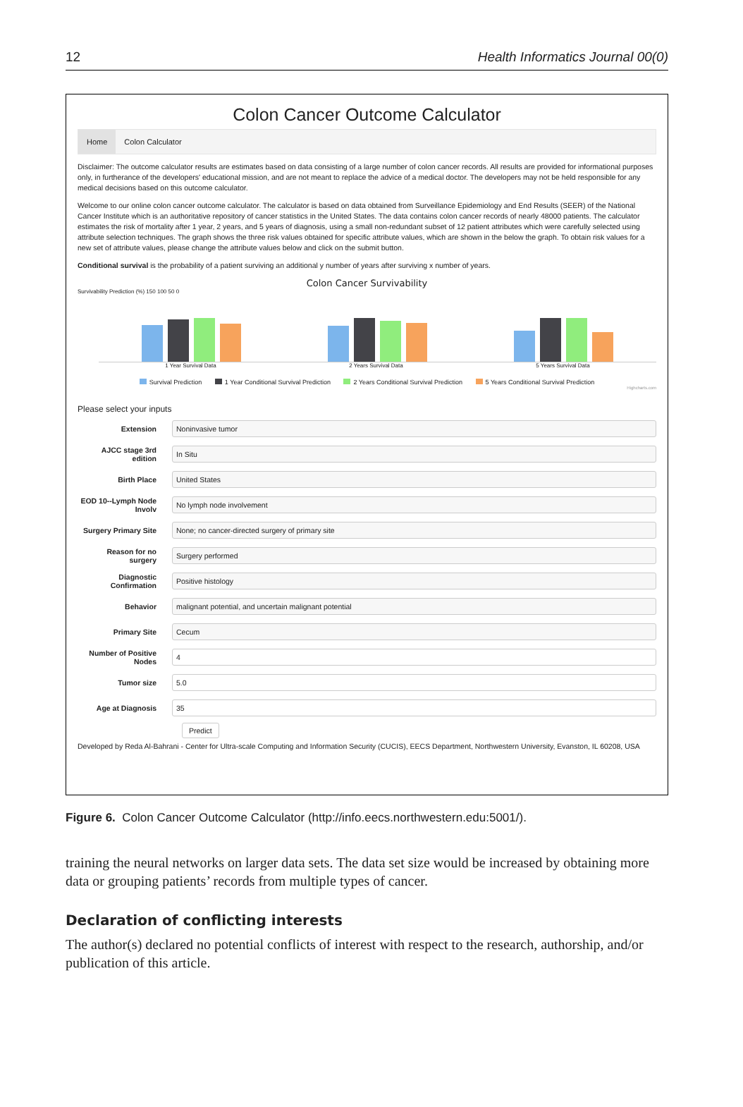12 Health Informatics Journal 00(0)
Colon Cancer Outcome Calculator
Home Colon Calculator
Disclaimer: The outcome calculator results are estimates based on data consisting of a large number of colon cancer records. All results are provided for informational purposes only, in furtherance of the developers' educational mission, and are not meant to replace the advice of a medical doctor. The developers may not be held responsible for any medical decisions based on this outcome calculator.
Welcome to our online colon cancer outcome calculator. The calculator is based on data obtained from Surveillance Epidemiology and End Results (SEER) of the National Cancer Institute which is an authoritative repository of cancer statistics in the United States. The data contains colon cancer records of nearly 48000 patients. The calculator estimates the risk of mortality after 1 year, 2 years, and 5 years of diagnosis, using a small non-redundant subset of 12 patient attributes which were carefully selected using attribute selection techniques. The graph shows the three risk values obtained for specific attribute values, which are shown in the below the graph. To obtain risk values for a new set of attribute values, please change the attribute values below and click on the submit button.
Conditional survival is the probability of a patient surviving an additional y number of years after surviving x number of years.
Colon Cancer Survivability
Survivability Prediction (%) 150 100 50 0
1 Year Survival Data 2 Years Survival Data 5 Years Survival Data
Survival Prediction 1 Year Conditional Survival Prediction 2 Years Conditional Survival Prediction 5 Years Conditional Survival Prediction
Highcharts.com
Please select your inputs
Extension
Noninvasive tumor
AJCC stage 3rd edition
In Situ
Birth Place
United States
EOD 10--Lymph Node Involv
No lymph node involvement
Surgery Primary Site
None; no cancer-directed surgery of primary site
Reason for no surgery
Surgery performed
Diagnostic Confirmation
Positive histology
Behavior
malignant potential, and uncertain malignant potential
Primary Site
Cecum
Number of Positive Nodes
4
Tumor size
5.0
Age at Diagnosis
35
Predict
Developed by Reda Al-Bahrani - Center for Ultra-scale Computing and Information Security (CUCIS), EECS Department, Northwestern University, Evanston, IL 60208, USA
Figure 6. Colon Cancer Outcome Calculator (http://info.eecs.northwestern.edu:5001/).
training the neural networks on larger data sets. The data set size would be increased by obtaining more data or grouping patients’ records from multiple types of cancer.
Declaration of conflicting interests
The author(s) declared no potential conflicts of interest with respect to the research, authorship, and/or publication of this article.